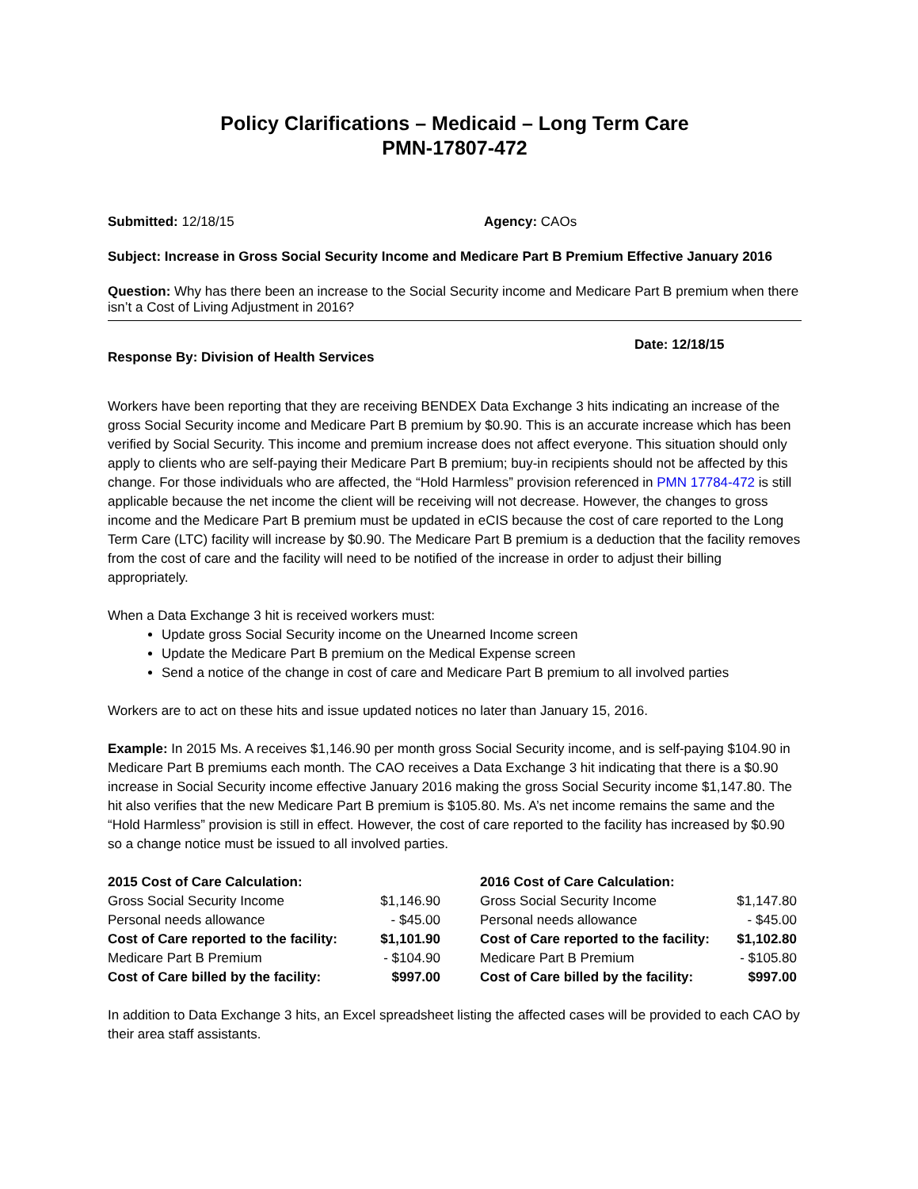Policy Clarifications – Medicaid – Long Term Care
PMN-17807-472
Submitted: 12/18/15 Agency: CAOs
Subject: Increase in Gross Social Security Income and Medicare Part B Premium Effective January 2016
Question: Why has there been an increase to the Social Security income and Medicare Part B premium when there isn’t a Cost of Living Adjustment in 2016?
Response By: Division of Health Services
Date: 12/18/15
Workers have been reporting that they are receiving BENDEX Data Exchange 3 hits indicating an increase of the gross Social Security income and Medicare Part B premium by $0.90. This is an accurate increase which has been verified by Social Security. This income and premium increase does not affect everyone. This situation should only apply to clients who are self-paying their Medicare Part B premium; buy-in recipients should not be affected by this change. For those individuals who are affected, the “Hold Harmless” provision referenced in PMN 17784-472 is still applicable because the net income the client will be receiving will not decrease. However, the changes to gross income and the Medicare Part B premium must be updated in eCIS because the cost of care reported to the Long Term Care (LTC) facility will increase by $0.90. The Medicare Part B premium is a deduction that the facility removes from the cost of care and the facility will need to be notified of the increase in order to adjust their billing appropriately.
When a Data Exchange 3 hit is received workers must:
Update gross Social Security income on the Unearned Income screen
Update the Medicare Part B premium on the Medical Expense screen
Send a notice of the change in cost of care and Medicare Part B premium to all involved parties
Workers are to act on these hits and issue updated notices no later than January 15, 2016.
Example: In 2015 Ms. A receives $1,146.90 per month gross Social Security income, and is self-paying $104.90 in Medicare Part B premiums each month. The CAO receives a Data Exchange 3 hit indicating that there is a $0.90 increase in Social Security income effective January 2016 making the gross Social Security income $1,147.80. The hit also verifies that the new Medicare Part B premium is $105.80. Ms. A’s net income remains the same and the “Hold Harmless” provision is still in effect. However, the cost of care reported to the facility has increased by $0.90 so a change notice must be issued to all involved parties.
| 2015 Cost of Care Calculation: | |
| --- | --- |
| Gross Social Security Income | $1,146.90 |
| Personal needs allowance | - $45.00 |
| Cost of Care reported to the facility: | $1,101.90 |
| Medicare Part B Premium | - $104.90 |
| Cost of Care billed by the facility: | $997.00 |
| 2016 Cost of Care Calculation: | |
| --- | --- |
| Gross Social Security Income | $1,147.80 |
| Personal needs allowance | - $45.00 |
| Cost of Care reported to the facility: | $1,102.80 |
| Medicare Part B Premium | - $105.80 |
| Cost of Care billed by the facility: | $997.00 |
In addition to Data Exchange 3 hits, an Excel spreadsheet listing the affected cases will be provided to each CAO by their area staff assistants.